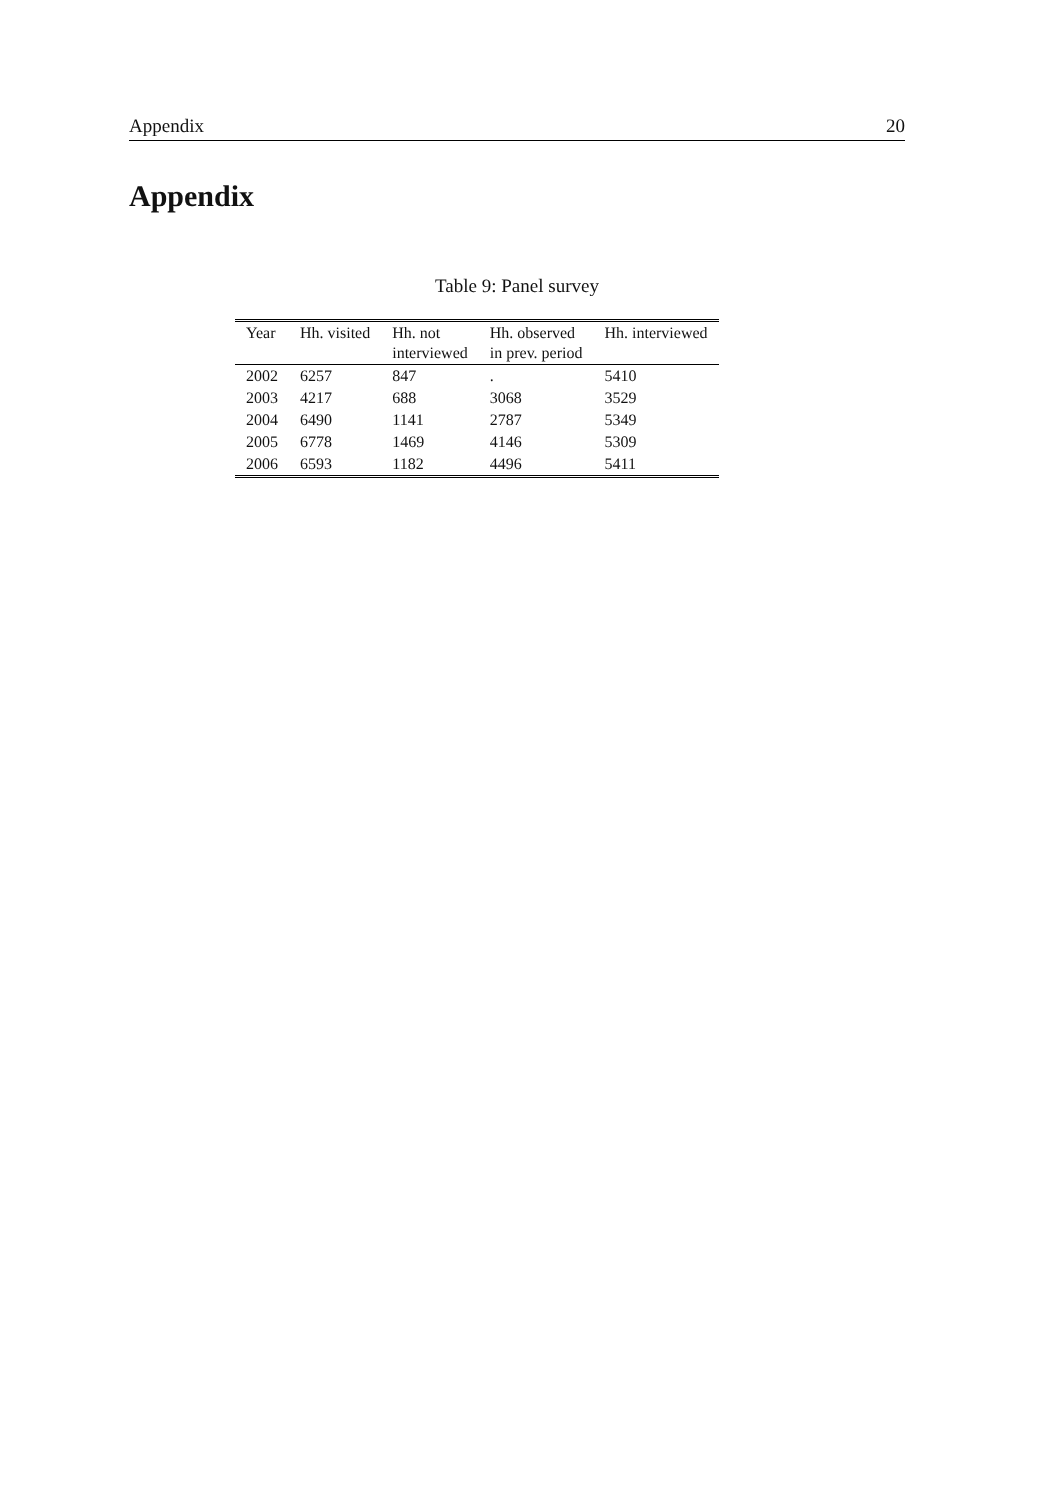Appendix 20
Appendix
Table 9: Panel survey
| Year | Hh. visited | Hh. not interviewed | Hh. observed in prev. period | Hh. interviewed |
| --- | --- | --- | --- | --- |
| 2002 | 6257 | 847 | . | 5410 |
| 2003 | 4217 | 688 | 3068 | 3529 |
| 2004 | 6490 | 1141 | 2787 | 5349 |
| 2005 | 6778 | 1469 | 4146 | 5309 |
| 2006 | 6593 | 1182 | 4496 | 5411 |